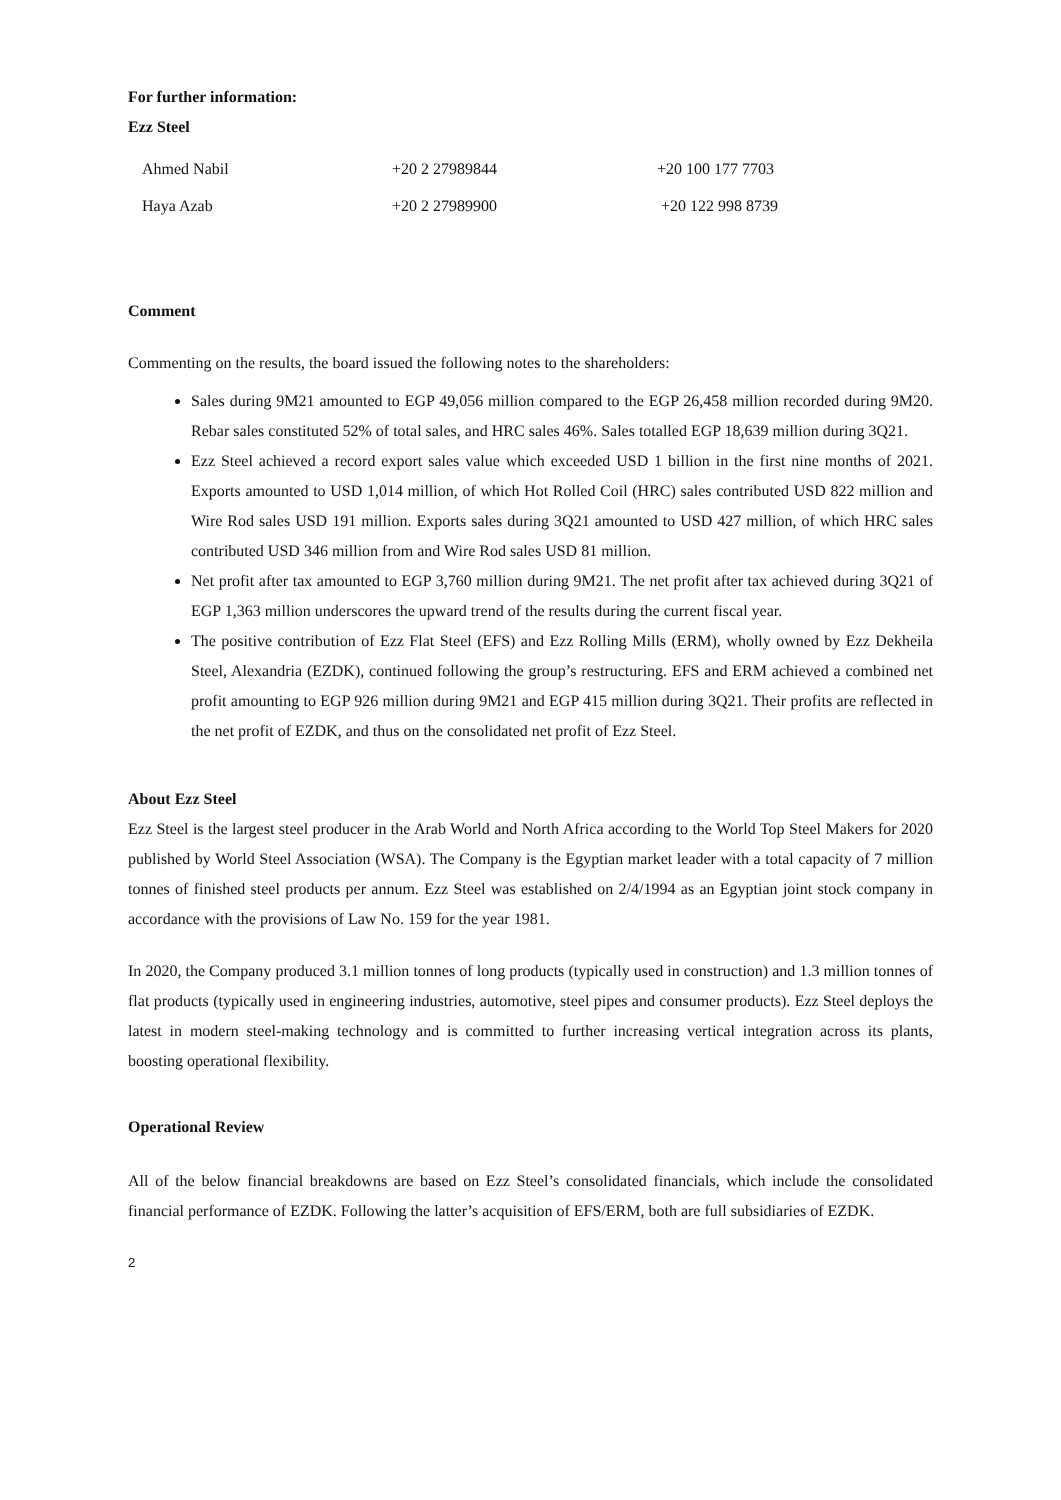For further information:
Ezz Steel
| Ahmed Nabil | +20 2 27989844 | +20 100 177 7703 |
| Haya Azab | +20 2 27989900 | +20 122 998 8739 |
Comment
Commenting on the results, the board issued the following notes to the shareholders:
Sales during 9M21 amounted to EGP 49,056 million compared to the EGP 26,458 million recorded during 9M20. Rebar sales constituted 52% of total sales, and HRC sales 46%. Sales totalled EGP 18,639 million during 3Q21.
Ezz Steel achieved a record export sales value which exceeded USD 1 billion in the first nine months of 2021. Exports amounted to USD 1,014 million, of which Hot Rolled Coil (HRC) sales contributed USD 822 million and Wire Rod sales USD 191 million. Exports sales during 3Q21 amounted to USD 427 million, of which HRC sales contributed USD 346 million from and Wire Rod sales USD 81 million.
Net profit after tax amounted to EGP 3,760 million during 9M21. The net profit after tax achieved during 3Q21 of EGP 1,363 million underscores the upward trend of the results during the current fiscal year.
The positive contribution of Ezz Flat Steel (EFS) and Ezz Rolling Mills (ERM), wholly owned by Ezz Dekheila Steel, Alexandria (EZDK), continued following the group’s restructuring. EFS and ERM achieved a combined net profit amounting to EGP 926 million during 9M21 and EGP 415 million during 3Q21. Their profits are reflected in the net profit of EZDK, and thus on the consolidated net profit of Ezz Steel.
About Ezz Steel
Ezz Steel is the largest steel producer in the Arab World and North Africa according to the World Top Steel Makers for 2020 published by World Steel Association (WSA). The Company is the Egyptian market leader with a total capacity of 7 million tonnes of finished steel products per annum. Ezz Steel was established on 2/4/1994 as an Egyptian joint stock company in accordance with the provisions of Law No. 159 for the year 1981.
In 2020, the Company produced 3.1 million tonnes of long products (typically used in construction) and 1.3 million tonnes of flat products (typically used in engineering industries, automotive, steel pipes and consumer products). Ezz Steel deploys the latest in modern steel-making technology and is committed to further increasing vertical integration across its plants, boosting operational flexibility.
Operational Review
All of the below financial breakdowns are based on Ezz Steel’s consolidated financials, which include the consolidated financial performance of EZDK. Following the latter’s acquisition of EFS/ERM, both are full subsidiaries of EZDK.
2